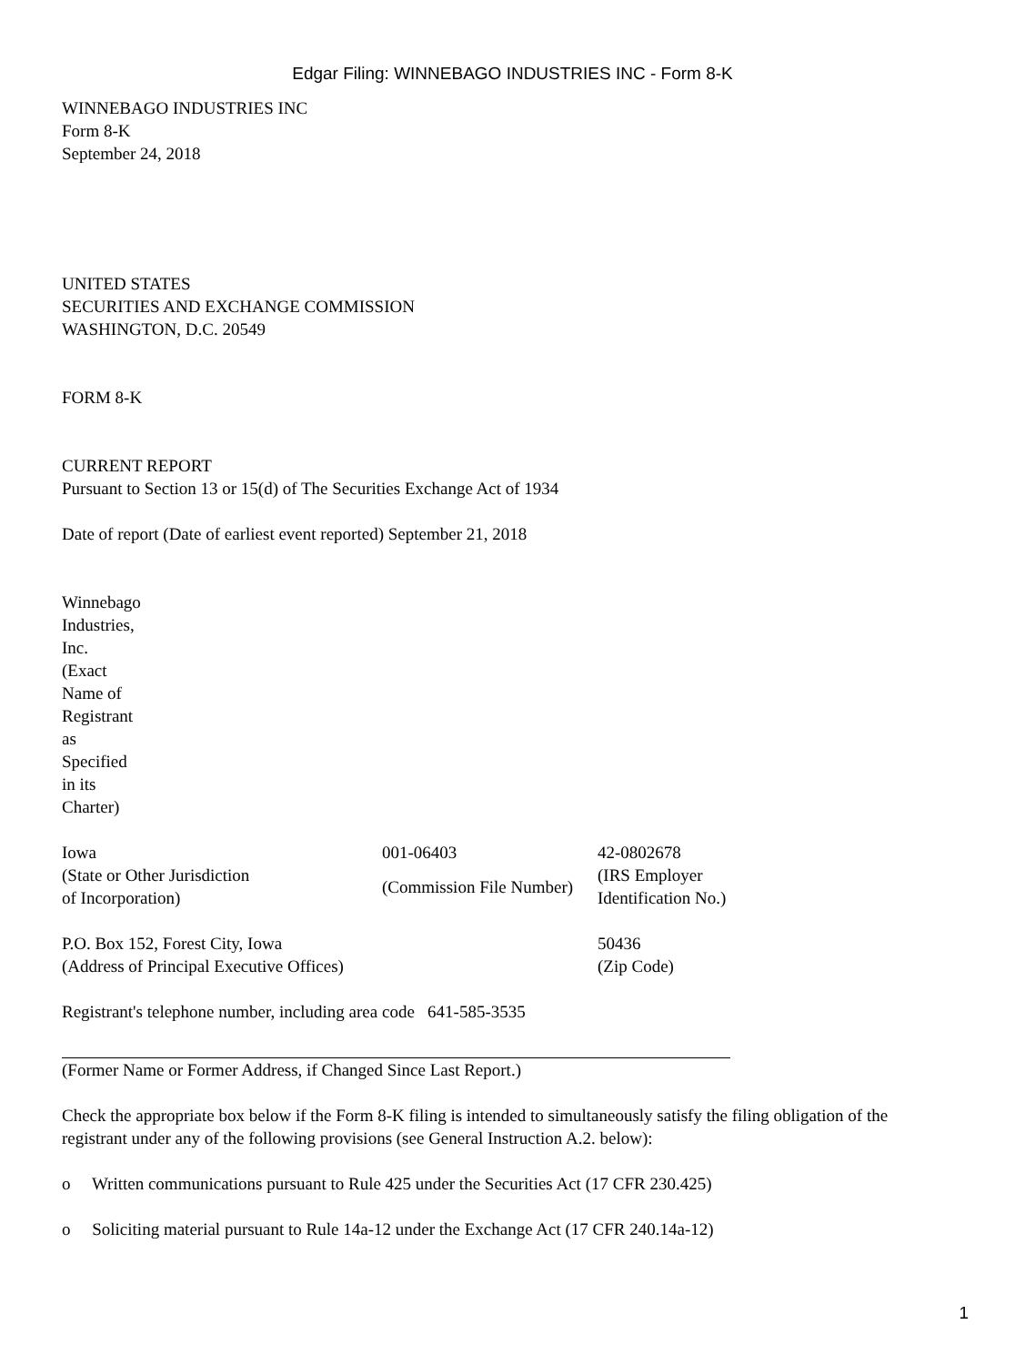Edgar Filing: WINNEBAGO INDUSTRIES INC - Form 8-K
WINNEBAGO INDUSTRIES INC
Form 8-K
September 24, 2018
UNITED STATES
SECURITIES AND EXCHANGE COMMISSION
WASHINGTON, D.C. 20549
FORM 8-K
CURRENT REPORT
Pursuant to Section 13 or 15(d) of The Securities Exchange Act of 1934
Date of report (Date of earliest event reported) September 21, 2018
Winnebago
Industries,
Inc.
(Exact
Name of
Registrant
as
Specified
in its
Charter)
| Iowa | 001-06403 | 42-0802678 |
| (State or Other Jurisdiction of Incorporation) | (Commission File Number) | (IRS Employer Identification No.) |
| P.O. Box 152, Forest City, Iowa | | 50436 |
| (Address of Principal Executive Offices) | | (Zip Code) |
Registrant's telephone number, including area code 641-585-3535
(Former Name or Former Address, if Changed Since Last Report.)
Check the appropriate box below if the Form 8-K filing is intended to simultaneously satisfy the filing obligation of the registrant under any of the following provisions (see General Instruction A.2. below):
o Written communications pursuant to Rule 425 under the Securities Act (17 CFR 230.425)
o Soliciting material pursuant to Rule 14a-12 under the Exchange Act (17 CFR 240.14a-12)
1